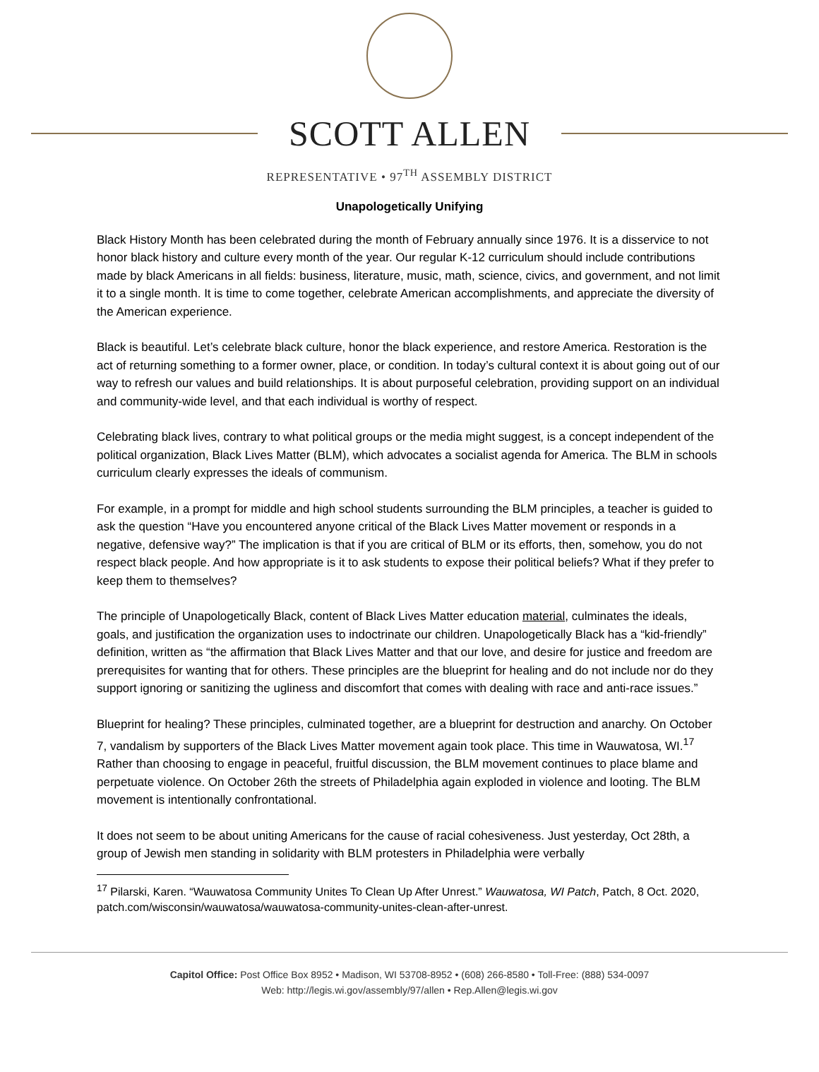SCOTT ALLEN
REPRESENTATIVE • 97<sup>TH</sup> ASSEMBLY DISTRICT
Unapologetically Unifying
Black History Month has been celebrated during the month of February annually since 1976. It is a disservice to not honor black history and culture every month of the year. Our regular K-12 curriculum should include contributions made by black Americans in all fields: business, literature, music, math, science, civics, and government, and not limit it to a single month. It is time to come together, celebrate American accomplishments, and appreciate the diversity of the American experience.
Black is beautiful. Let’s celebrate black culture, honor the black experience, and restore America. Restoration is the act of returning something to a former owner, place, or condition. In today’s cultural context it is about going out of our way to refresh our values and build relationships. It is about purposeful celebration, providing support on an individual and community-wide level, and that each individual is worthy of respect.
Celebrating black lives, contrary to what political groups or the media might suggest, is a concept independent of the political organization, Black Lives Matter (BLM), which advocates a socialist agenda for America. The BLM in schools curriculum clearly expresses the ideals of communism.
For example, in a prompt for middle and high school students surrounding the BLM principles, a teacher is guided to ask the question “Have you encountered anyone critical of the Black Lives Matter movement or responds in a negative, defensive way?” The implication is that if you are critical of BLM or its efforts, then, somehow, you do not respect black people. And how appropriate is it to ask students to expose their political beliefs? What if they prefer to keep them to themselves?
The principle of Unapologetically Black, content of Black Lives Matter education material, culminates the ideals, goals, and justification the organization uses to indoctrinate our children. Unapologetically Black has a “kid-friendly” definition, written as “the affirmation that Black Lives Matter and that our love, and desire for justice and freedom are prerequisites for wanting that for others. These principles are the blueprint for healing and do not include nor do they support ignoring or sanitizing the ugliness and discomfort that comes with dealing with race and anti-race issues.”
Blueprint for healing? These principles, culminated together, are a blueprint for destruction and anarchy. On October 7, vandalism by supporters of the Black Lives Matter movement again took place. This time in Wauwatosa, WI.<sup>17</sup> Rather than choosing to engage in peaceful, fruitful discussion, the BLM movement continues to place blame and perpetuate violence. On October 26th the streets of Philadelphia again exploded in violence and looting. The BLM movement is intentionally confrontational.
It does not seem to be about uniting Americans for the cause of racial cohesiveness. Just yesterday, Oct 28th, a group of Jewish men standing in solidarity with BLM protesters in Philadelphia were verbally
<sup>17</sup> Pilarski, Karen. “Wauwatosa Community Unites To Clean Up After Unrest.” Wauwatosa, WI Patch, Patch, 8 Oct. 2020, patch.com/wisconsin/wauwatosa/wauwatosa-community-unites-clean-after-unrest.
Capitol Office: Post Office Box 8952 • Madison, WI 53708-8952 • (608) 266-8580 • Toll-Free: (888) 534-0097
Web: http://legis.wi.gov/assembly/97/allen • Rep.Allen@legis.wi.gov